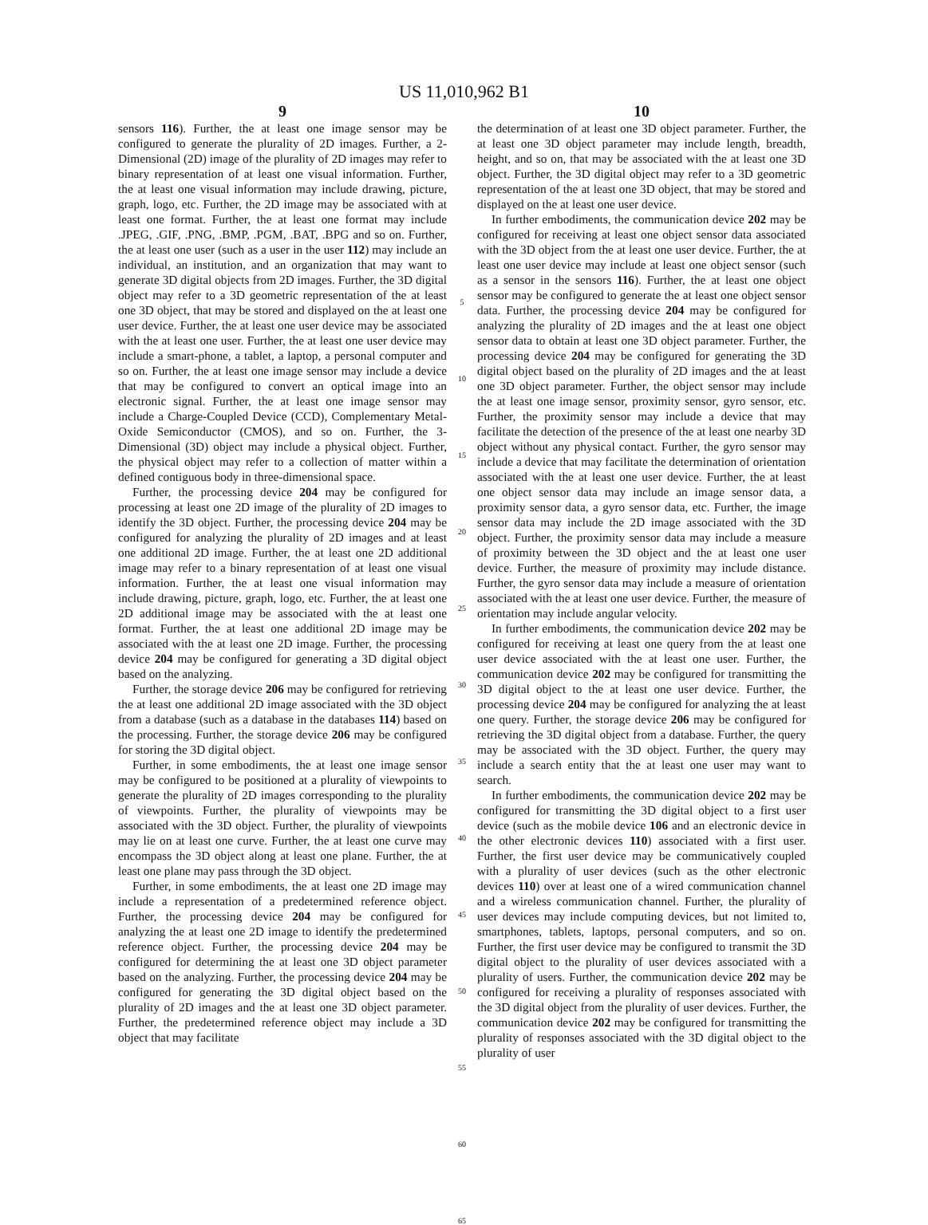US 11,010,962 B1
9
sensors 116). Further, the at least one image sensor may be configured to generate the plurality of 2D images. Further, a 2-Dimensional (2D) image of the plurality of 2D images may refer to binary representation of at least one visual information. Further, the at least one visual information may include drawing, picture, graph, logo, etc. Further, the 2D image may be associated with at least one format. Further, the at least one format may include .JPEG, .GIF, .PNG, .BMP, .PGM, .BAT, .BPG and so on. Further, the at least one user (such as a user in the user 112) may include an individual, an institution, and an organization that may want to generate 3D digital objects from 2D images. Further, the 3D digital object may refer to a 3D geometric representation of the at least one 3D object, that may be stored and displayed on the at least one user device. Further, the at least one user device may be associated with the at least one user. Further, the at least one user device may include a smart-phone, a tablet, a laptop, a personal computer and so on. Further, the at least one image sensor may include a device that may be configured to convert an optical image into an electronic signal. Further, the at least one image sensor may include a Charge-Coupled Device (CCD), Complementary Metal-Oxide Semiconductor (CMOS), and so on. Further, the 3-Dimensional (3D) object may include a physical object. Further, the physical object may refer to a collection of matter within a defined contiguous body in three-dimensional space.
Further, the processing device 204 may be configured for processing at least one 2D image of the plurality of 2D images to identify the 3D object. Further, the processing device 204 may be configured for analyzing the plurality of 2D images and at least one additional 2D image. Further, the at least one 2D additional image may refer to a binary representation of at least one visual information. Further, the at least one visual information may include drawing, picture, graph, logo, etc. Further, the at least one 2D additional image may be associated with the at least one format. Further, the at least one additional 2D image may be associated with the at least one 2D image. Further, the processing device 204 may be configured for generating a 3D digital object based on the analyzing.
Further, the storage device 206 may be configured for retrieving the at least one additional 2D image associated with the 3D object from a database (such as a database in the databases 114) based on the processing. Further, the storage device 206 may be configured for storing the 3D digital object.
Further, in some embodiments, the at least one image sensor may be configured to be positioned at a plurality of viewpoints to generate the plurality of 2D images corresponding to the plurality of viewpoints. Further, the plurality of viewpoints may be associated with the 3D object. Further, the plurality of viewpoints may lie on at least one curve. Further, the at least one curve may encompass the 3D object along at least one plane. Further, the at least one plane may pass through the 3D object.
Further, in some embodiments, the at least one 2D image may include a representation of a predetermined reference object. Further, the processing device 204 may be configured for analyzing the at least one 2D image to identify the predetermined reference object. Further, the processing device 204 may be configured for determining the at least one 3D object parameter based on the analyzing. Further, the processing device 204 may be configured for generating the 3D digital object based on the plurality of 2D images and the at least one 3D object parameter. Further, the predetermined reference object may include a 3D object that may facilitate
5
10
15
20
25
30
35
40
45
50
55
60
65
10
the determination of at least one 3D object parameter. Further, the at least one 3D object parameter may include length, breadth, height, and so on, that may be associated with the at least one 3D object. Further, the 3D digital object may refer to a 3D geometric representation of the at least one 3D object, that may be stored and displayed on the at least one user device.
In further embodiments, the communication device 202 may be configured for receiving at least one object sensor data associated with the 3D object from the at least one user device. Further, the at least one user device may include at least one object sensor (such as a sensor in the sensors 116). Further, the at least one object sensor may be configured to generate the at least one object sensor data. Further, the processing device 204 may be configured for analyzing the plurality of 2D images and the at least one object sensor data to obtain at least one 3D object parameter. Further, the processing device 204 may be configured for generating the 3D digital object based on the plurality of 2D images and the at least one 3D object parameter. Further, the object sensor may include the at least one image sensor, proximity sensor, gyro sensor, etc. Further, the proximity sensor may include a device that may facilitate the detection of the presence of the at least one nearby 3D object without any physical contact. Further, the gyro sensor may include a device that may facilitate the determination of orientation associated with the at least one user device. Further, the at least one object sensor data may include an image sensor data, a proximity sensor data, a gyro sensor data, etc. Further, the image sensor data may include the 2D image associated with the 3D object. Further, the proximity sensor data may include a measure of proximity between the 3D object and the at least one user device. Further, the measure of proximity may include distance. Further, the gyro sensor data may include a measure of orientation associated with the at least one user device. Further, the measure of orientation may include angular velocity.
In further embodiments, the communication device 202 may be configured for receiving at least one query from the at least one user device associated with the at least one user. Further, the communication device 202 may be configured for transmitting the 3D digital object to the at least one user device. Further, the processing device 204 may be configured for analyzing the at least one query. Further, the storage device 206 may be configured for retrieving the 3D digital object from a database. Further, the query may be associated with the 3D object. Further, the query may include a search entity that the at least one user may want to search.
In further embodiments, the communication device 202 may be configured for transmitting the 3D digital object to a first user device (such as the mobile device 106 and an electronic device in the other electronic devices 110) associated with a first user. Further, the first user device may be communicatively coupled with a plurality of user devices (such as the other electronic devices 110) over at least one of a wired communication channel and a wireless communication channel. Further, the plurality of user devices may include computing devices, but not limited to, smartphones, tablets, laptops, personal computers, and so on. Further, the first user device may be configured to transmit the 3D digital object to the plurality of user devices associated with a plurality of users. Further, the communication device 202 may be configured for receiving a plurality of responses associated with the 3D digital object from the plurality of user devices. Further, the communication device 202 may be configured for transmitting the plurality of responses associated with the 3D digital object to the plurality of user